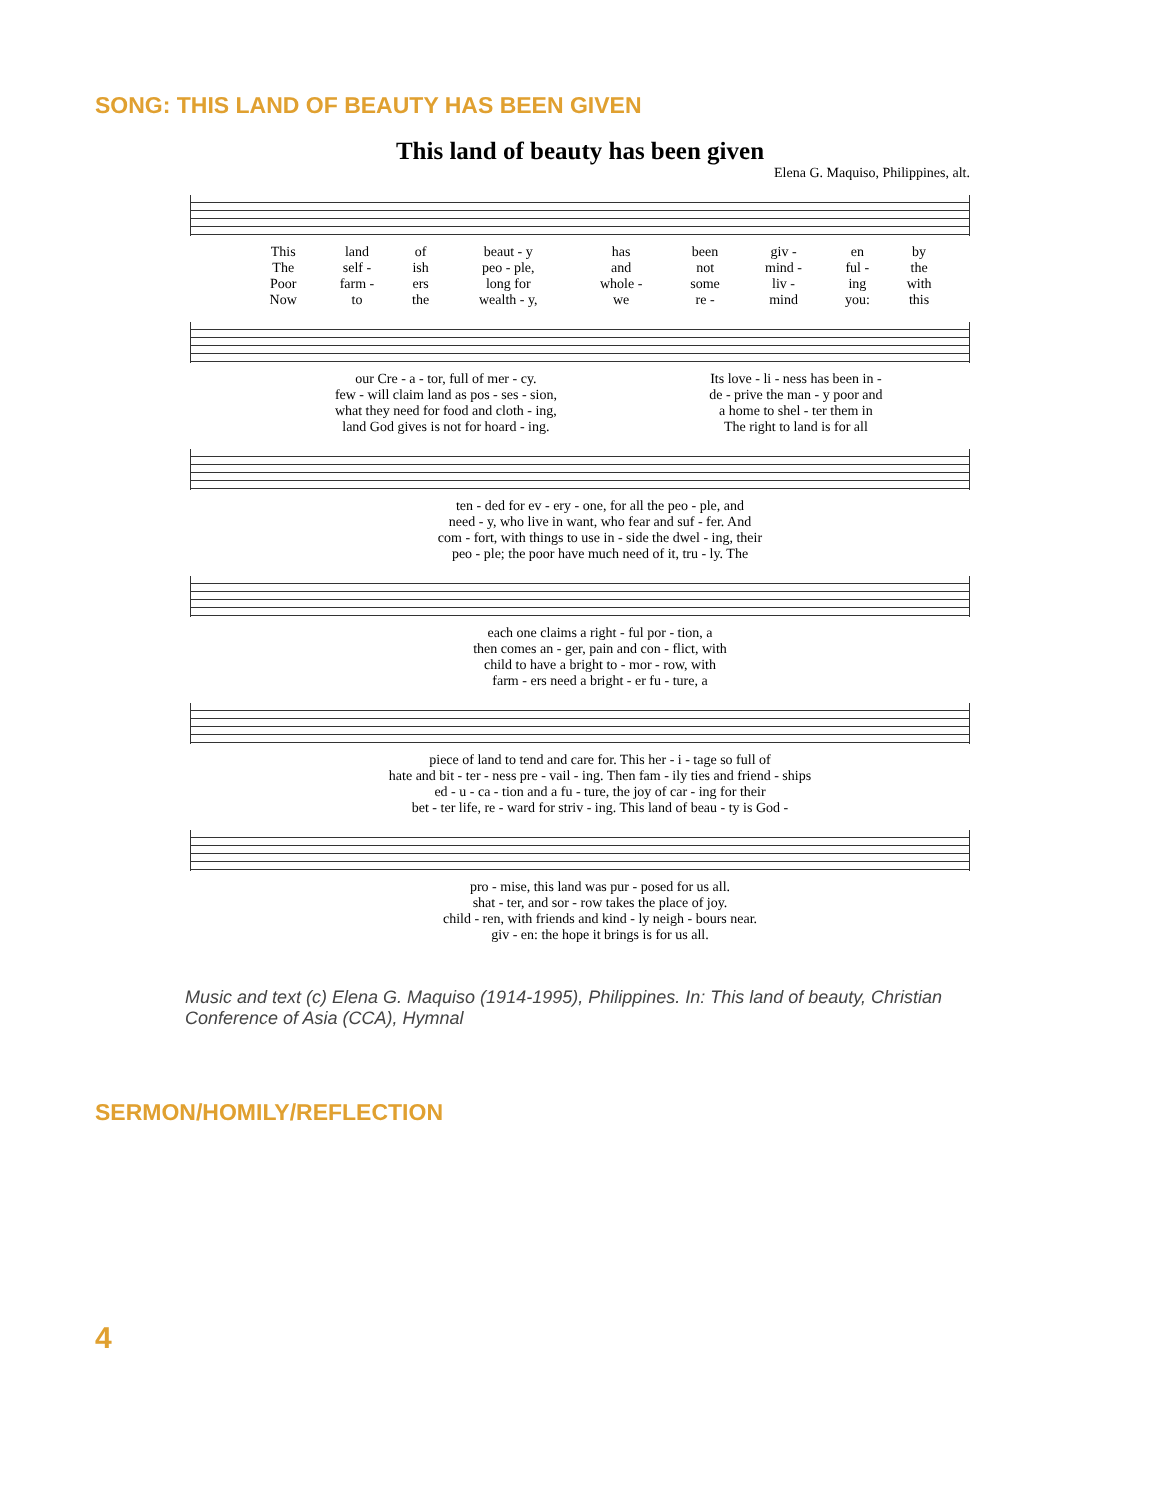SONG: THIS LAND OF BEAUTY HAS BEEN GIVEN
This land of beauty has been given
Elena G. Maquiso, Philippines, alt.
| This | land | of | beaut - y | has | been | giv - | en | by |
| The | self - | ish | peo - ple, | and | not | mind - | ful - | the |
| Poor | farm - | ers | long for | whole - | some | liv - | ing | with |
| Now | to | the | wealth - y, | we | re - | mind | you: | this |
| our Cre - a - tor, full of mer - cy. | Its love - li - ness has been in - |
| few - will claim land as pos - ses - sion, | de - prive the man - y poor and |
| what they need for food and cloth - ing, | a home to shel - ter them in |
| land God gives is not for hoard - ing. | The right to land is for all |
| ten - ded for ev - ery - one, for all the peo - ple, and |
| need - y, who live in want, who fear and suf - fer. And |
| com - fort, with things to use in - side the dwel - ing, their |
| peo - ple; the poor have much need of it, tru - ly. The |
| each one claims a right - ful por - tion, a |
| then comes an - ger, pain and con - flict, with |
| child to have a bright to - mor - row, with |
| farm - ers need a bright - er fu - ture, a |
| piece of land to tend and care for. This her - i - tage so full of |
| hate and bit - ter - ness pre - vail - ing. Then fam - ily ties and friend - ships |
| ed - u - ca - tion and a fu - ture, the joy of car - ing for their |
| bet - ter life, re - ward for striv - ing. This land of beau - ty is God - |
| pro - mise, this land was pur - posed for us all. |
| shat - ter, and sor - row takes the place of joy. |
| child - ren, with friends and kind - ly neigh - bours near. |
| giv - en: the hope it brings is for us all. |
Music and text (c) Elena G. Maquiso (1914-1995), Philippines. In: This land of beauty, Christian Conference of Asia (CCA), Hymnal
SERMON/HOMILY/REFLECTION
4